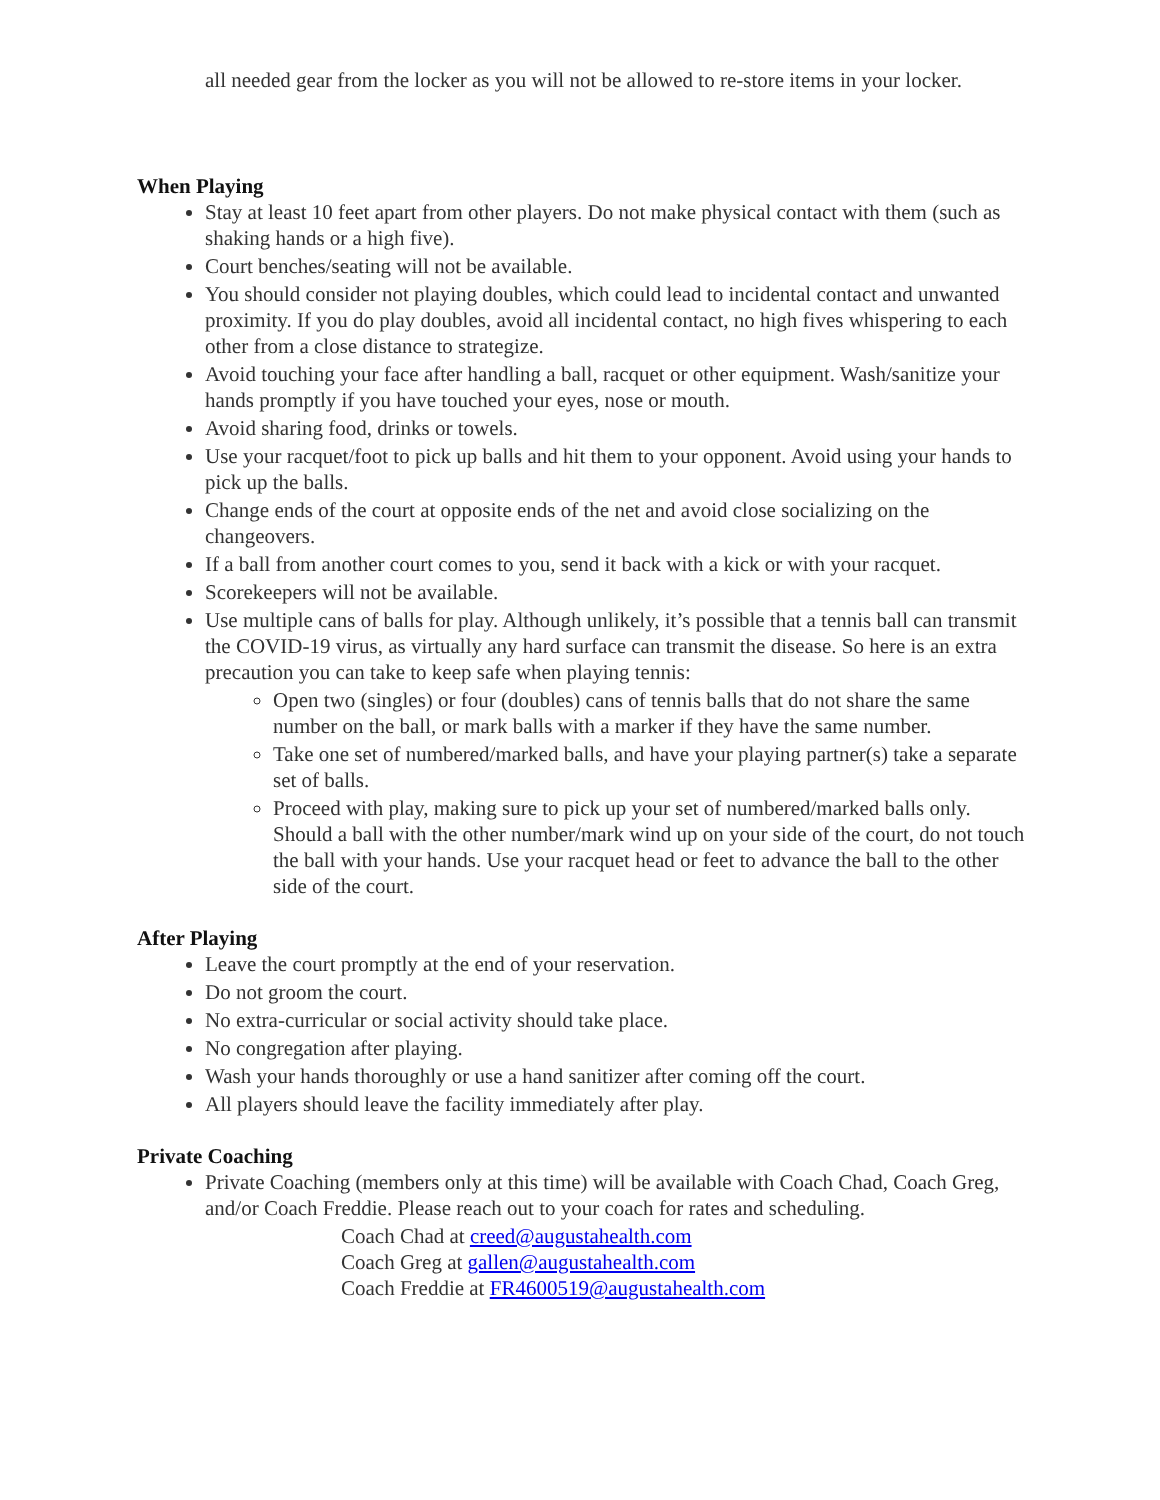all needed gear from the locker as you will not be allowed to re-store items in your locker.
When Playing
Stay at least 10 feet apart from other players. Do not make physical contact with them (such as shaking hands or a high five).
Court benches/seating will not be available.
You should consider not playing doubles, which could lead to incidental contact and unwanted proximity. If you do play doubles, avoid all incidental contact, no high fives whispering to each other from a close distance to strategize.
Avoid touching your face after handling a ball, racquet or other equipment. Wash/sanitize your hands promptly if you have touched your eyes, nose or mouth.
Avoid sharing food, drinks or towels.
Use your racquet/foot to pick up balls and hit them to your opponent. Avoid using your hands to pick up the balls.
Change ends of the court at opposite ends of the net and avoid close socializing on the changeovers.
If a ball from another court comes to you, send it back with a kick or with your racquet.
Scorekeepers will not be available.
Use multiple cans of balls for play. Although unlikely, it’s possible that a tennis ball can transmit the COVID-19 virus, as virtually any hard surface can transmit the disease. So here is an extra precaution you can take to keep safe when playing tennis:
Open two (singles) or four (doubles) cans of tennis balls that do not share the same number on the ball, or mark balls with a marker if they have the same number.
Take one set of numbered/marked balls, and have your playing partner(s) take a separate set of balls.
Proceed with play, making sure to pick up your set of numbered/marked balls only. Should a ball with the other number/mark wind up on your side of the court, do not touch the ball with your hands. Use your racquet head or feet to advance the ball to the other side of the court.
After Playing
Leave the court promptly at the end of your reservation.
Do not groom the court.
No extra-curricular or social activity should take place.
No congregation after playing.
Wash your hands thoroughly or use a hand sanitizer after coming off the court.
All players should leave the facility immediately after play.
Private Coaching
Private Coaching (members only at this time) will be available with Coach Chad, Coach Greg, and/or Coach Freddie. Please reach out to your coach for rates and scheduling.
Coach Chad at creed@augustahealth.com
Coach Greg at gallen@augustahealth.com
Coach Freddie at FR4600519@augustahealth.com